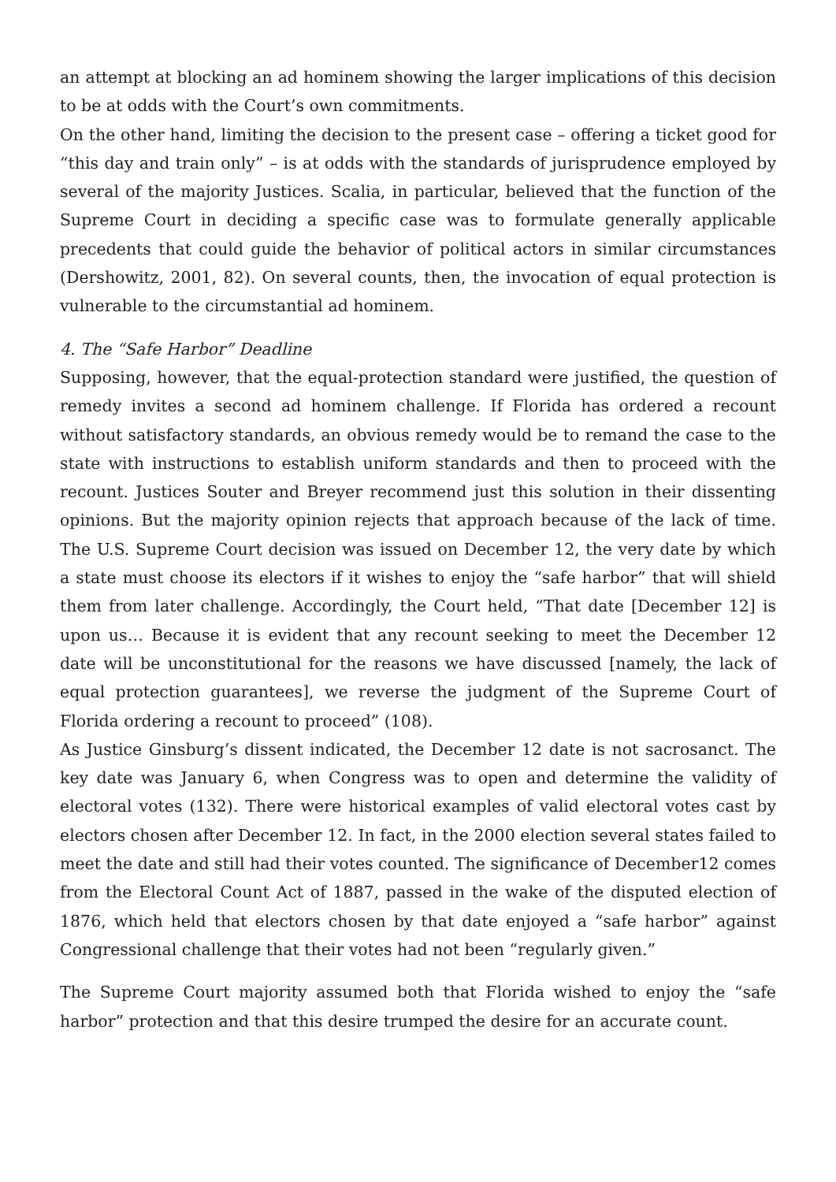an attempt at blocking an ad hominem showing the larger implications of this decision to be at odds with the Court’s own commitments.
On the other hand, limiting the decision to the present case – offering a ticket good for “this day and train only” – is at odds with the standards of jurisprudence employed by several of the majority Justices. Scalia, in particular, believed that the function of the Supreme Court in deciding a specific case was to formulate generally applicable precedents that could guide the behavior of political actors in similar circumstances (Dershowitz, 2001, 82). On several counts, then, the invocation of equal protection is vulnerable to the circumstantial ad hominem.
4. The “Safe Harbor” Deadline
Supposing, however, that the equal-protection standard were justified, the question of remedy invites a second ad hominem challenge. If Florida has ordered a recount without satisfactory standards, an obvious remedy would be to remand the case to the state with instructions to establish uniform standards and then to proceed with the recount. Justices Souter and Breyer recommend just this solution in their dissenting opinions. But the majority opinion rejects that approach because of the lack of time. The U.S. Supreme Court decision was issued on December 12, the very date by which a state must choose its electors if it wishes to enjoy the “safe harbor” that will shield them from later challenge. Accordingly, the Court held, “That date [December 12] is upon us… Because it is evident that any recount seeking to meet the December 12 date will be unconstitutional for the reasons we have discussed [namely, the lack of equal protection guarantees], we reverse the judgment of the Supreme Court of Florida ordering a recount to proceed” (108).
As Justice Ginsburg’s dissent indicated, the December 12 date is not sacrosanct. The key date was January 6, when Congress was to open and determine the validity of electoral votes (132). There were historical examples of valid electoral votes cast by electors chosen after December 12. In fact, in the 2000 election several states failed to meet the date and still had their votes counted. The significance of December12 comes from the Electoral Count Act of 1887, passed in the wake of the disputed election of 1876, which held that electors chosen by that date enjoyed a “safe harbor” against Congressional challenge that their votes had not been “regularly given.”
The Supreme Court majority assumed both that Florida wished to enjoy the “safe harbor” protection and that this desire trumped the desire for an accurate count.